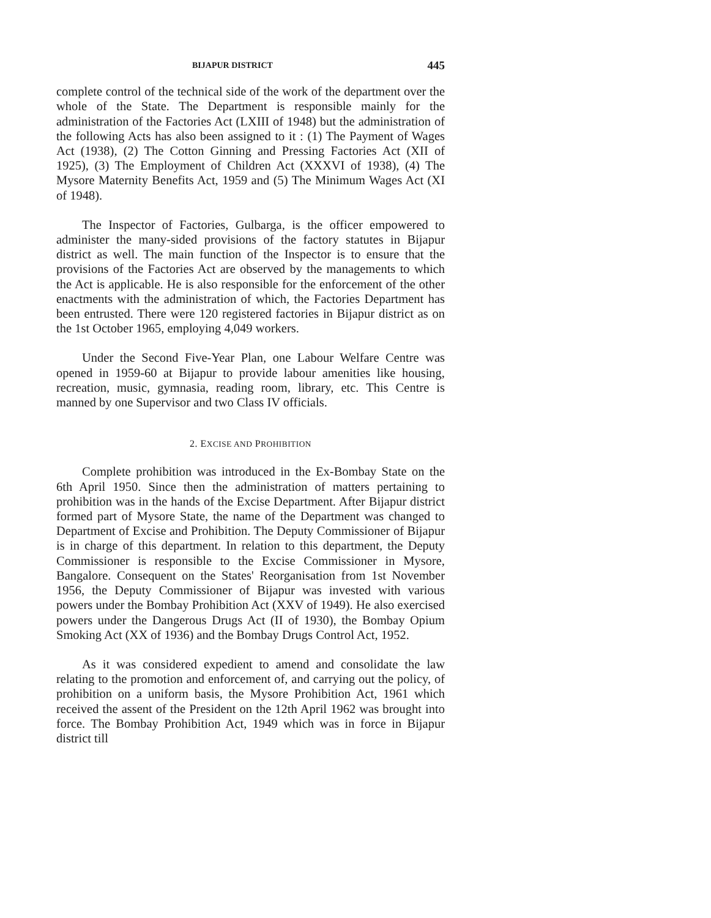BIJAPUR DISTRICT 445
complete control of the technical side of the work of the department over the whole of the State. The Department is responsible mainly for the administration of the Factories Act (LXIII of 1948) but the administration of the following Acts has also been assigned to it : (1) The Payment of Wages Act (1938), (2) The Cotton Ginning and Pressing Factories Act (XII of 1925), (3) The Employment of Children Act (XXXVI of 1938), (4) The Mysore Maternity Benefits Act, 1959 and (5) The Minimum Wages Act (XI of 1948).
The Inspector of Factories, Gulbarga, is the officer empowered to administer the many-sided provisions of the factory statutes in Bijapur district as well. The main function of the Inspector is to ensure that the provisions of the Factories Act are observed by the managements to which the Act is applicable. He is also responsible for the enforcement of the other enactments with the administration of which, the Factories Department has been entrusted. There were 120 registered factories in Bijapur district as on the 1st October 1965, employing 4,049 workers.
Under the Second Five-Year Plan, one Labour Welfare Centre was opened in 1959-60 at Bijapur to provide labour amenities like housing, recreation, music, gymnasia, reading room, library, etc. This Centre is manned by one Supervisor and two Class IV officials.
2. EXCISE AND PROHIBITION
Complete prohibition was introduced in the Ex-Bombay State on the 6th April 1950. Since then the administration of matters pertaining to prohibition was in the hands of the Excise Department. After Bijapur district formed part of Mysore State, the name of the Department was changed to Department of Excise and Prohibition. The Deputy Commissioner of Bijapur is in charge of this department. In relation to this department, the Deputy Commissioner is responsible to the Excise Commissioner in Mysore, Bangalore. Consequent on the States' Reorganisation from 1st November 1956, the Deputy Commissioner of Bijapur was invested with various powers under the Bombay Prohibition Act (XXV of 1949). He also exercised powers under the Dangerous Drugs Act (II of 1930), the Bombay Opium Smoking Act (XX of 1936) and the Bombay Drugs Control Act, 1952.
As it was considered expedient to amend and consolidate the law relating to the promotion and enforcement of, and carrying out the policy, of prohibition on a uniform basis, the Mysore Prohibition Act, 1961 which received the assent of the President on the 12th April 1962 was brought into force. The Bombay Prohibition Act, 1949 which was in force in Bijapur district till